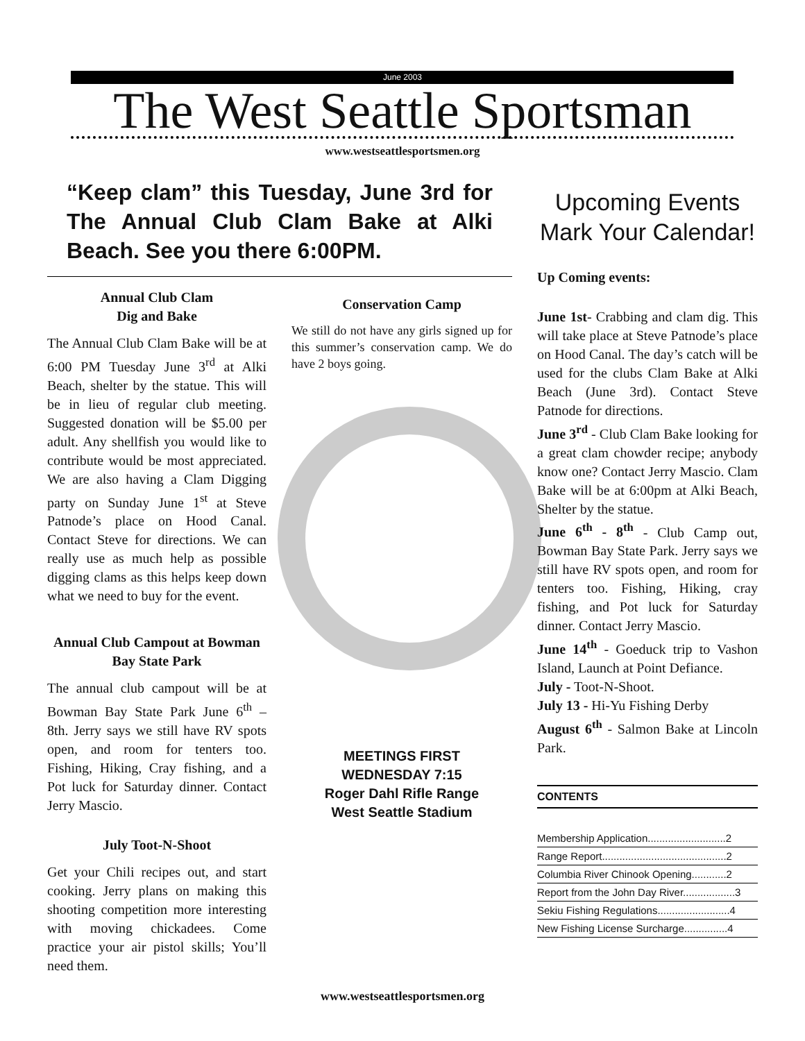June 2003
The West Seattle Sportsman
www.westseattlesportsmen.org
“Keep clam” this Tuesday, June 3rd for The Annual Club Clam Bake at Alki Beach. See you there 6:00PM.
Annual Club Clam
Dig and Bake
The Annual Club Clam Bake will be at 6:00 PM Tuesday June 3<sup>rd</sup> at Alki Beach, shelter by the statue. This will be in lieu of regular club meeting. Suggested donation will be $5.00 per adult. Any shellfish you would like to contribute would be most appreciated. We are also having a Clam Digging party on Sunday June 1<sup>st</sup> at Steve Patnode’s place on Hood Canal. Contact Steve for directions. We can really use as much help as possible digging clams as this helps keep down what we need to buy for the event.
Annual Club Campout at Bowman Bay State Park
The annual club campout will be at Bowman Bay State Park June 6<sup>th</sup> – 8th. Jerry says we still have RV spots open, and room for tenters too. Fishing, Hiking, Cray fishing, and a Pot luck for Saturday dinner. Contact Jerry Mascio.
July Toot-N-Shoot
Get your Chili recipes out, and start cooking. Jerry plans on making this shooting competition more interesting with moving chickadees. Come practice your air pistol skills; You’ll need them.
Conservation Camp
We still do not have any girls signed up for this summer’s conservation camp. We do have 2 boys going.
MEETINGS FIRST
WEDNESDAY 7:15
Roger Dahl Rifle Range
West Seattle Stadium
Upcoming Events
Mark Your Calendar!
Up Coming events:
June 1st- Crabbing and clam dig. This will take place at Steve Patnode’s place on Hood Canal. The day’s catch will be used for the clubs Clam Bake at Alki Beach (June 3rd). Contact Steve Patnode for directions.
June 3<sup>rd</sup> - Club Clam Bake looking for a great clam chowder recipe; anybody know one? Contact Jerry Mascio. Clam Bake will be at 6:00pm at Alki Beach, Shelter by the statue.
June 6<sup>th</sup> - 8<sup>th</sup> - Club Camp out, Bowman Bay State Park. Jerry says we still have RV spots open, and room for tenters too. Fishing, Hiking, cray fishing, and Pot luck for Saturday dinner. Contact Jerry Mascio.
June 14<sup>th</sup> - Goeduck trip to Vashon Island, Launch at Point Defiance.
July - Toot-N-Shoot.
July 13 - Hi-Yu Fishing Derby
August 6<sup>th</sup> - Salmon Bake at Lincoln Park.
CONTENTS
| Membership Application...........................2 |
| Range Report...........................................2 |
| Columbia River Chinook Opening............2 |
| Report from the John Day River..................3 |
| Sekiu Fishing Regulations.........................4 |
| New Fishing License Surcharge...............4 |
www.westseattlesportsmen.org